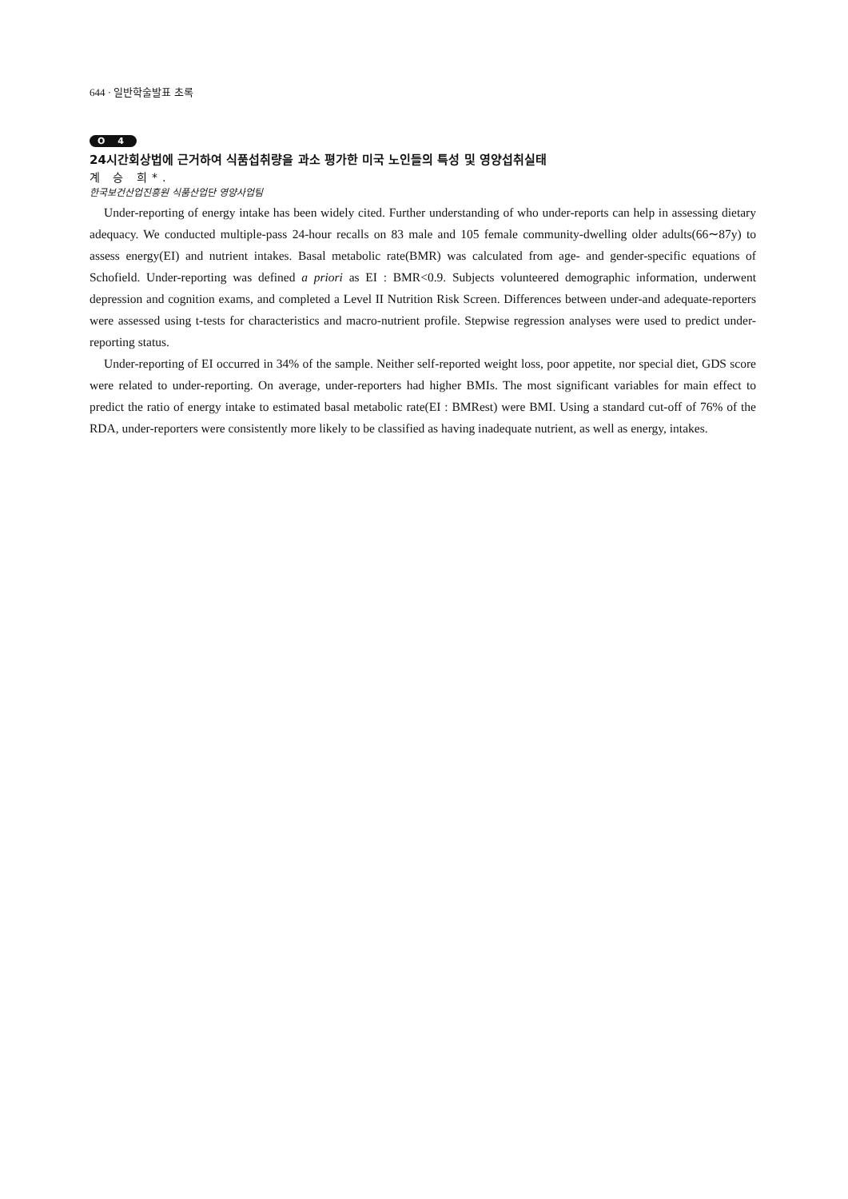644 · 일반학술발표 초록
O 4
24시간회상법에 근거하여 식품섭취량을 과소 평가한 미국 노인들의 특성 및 영양섭취실태
계 승 희*.
한국보건산업진흥원 식품산업단 영양사업팀
Under-reporting of energy intake has been widely cited. Further understanding of who under-reports can help in assessing dietary adequacy. We conducted multiple-pass 24-hour recalls on 83 male and 105 female community-dwelling older adults(66∼87y) to assess energy(EI) and nutrient intakes. Basal metabolic rate(BMR) was calculated from age- and gender-specific equations of Schofield. Under-reporting was defined a priori as EI : BMR<0.9. Subjects volunteered demographic information, underwent depression and cognition exams, and completed a Level II Nutrition Risk Screen. Differences between under-and adequate-reporters were assessed using t-tests for characteristics and macro-nutrient profile. Stepwise regression analyses were used to predict under-reporting status.
Under-reporting of EI occurred in 34% of the sample. Neither self-reported weight loss, poor appetite, nor special diet, GDS score were related to under-reporting. On average, under-reporters had higher BMIs. The most significant variables for main effect to predict the ratio of energy intake to estimated basal metabolic rate(EI : BMRest) were BMI. Using a standard cut-off of 76% of the RDA, under-reporters were consistently more likely to be classified as having inadequate nutrient, as well as energy, intakes.